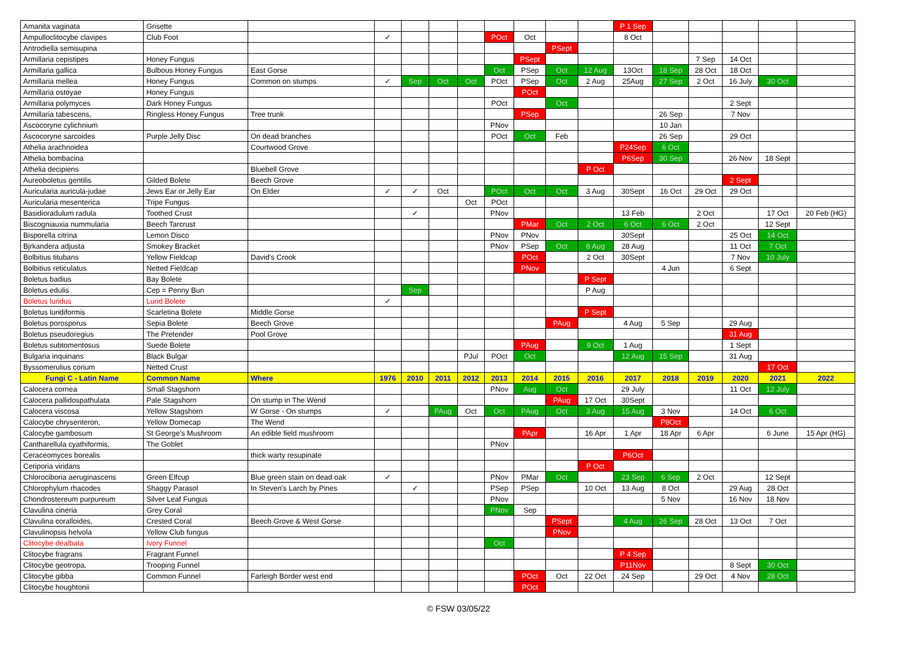| Amanita vaginata | Grisette | | | | | | | | | | P 1 Sep | | | | | |
| Ampulloclitocybe clavipes | Club Foot | | ✓ | | | | POct | Oct | | | 8 Oct | | | | | |
| Antrodiella semisupina | | | | | | | | | PSept | | | | | | | |
| Armillaria cepistipes | Honey Fungus | | | | | | | PSept | | | | | 7 Sep | 14 Oct | | |
| Armillaria gallica | Bulbous Honey Fungus | East Gorse | | | | | Oct | PSep | Oct | 12 Aug | 13Oct | 18 Sep | 28 Oct | 18 Oct | | |
| Armillaria mellea | Honey Fungus | Common on stumps | ✓ | Sep | Oct | Oct | POct | PSep | Oct | 2 Aug | 25Aug | 27 Sep | 2 Oct | 16 July | 30 Oct | |
| Armillaria ostoyae | Honey Fungus | | | | | | | POct | | | | | | | | |
| Armillaria polymyces | Dark Honey Fungus | | | | | | POct | | Oct | | | | | 2 Sept | | |
| Armillaria tabescens, | Ringless Honey Fungus | Tree trunk | | | | | | PSep | | | | 26 Sep | | 7 Nov | | |
| Ascocoryne cylichnium | | | | | | | PNov | | | | | 10 Jan | | | | |
| Ascocoryne sarcoides | Purple Jelly Disc | On dead branches | | | | | POct | Oct | Feb | | | 26 Sep | | 29 Oct | | |
| Athelia arachnoidea | | Courtwood Grove | | | | | | | | | P24Sep | 6 Oct | | | | |
| Athelia bombacina | | | | | | | | | | | P6Sep | 30 Sep | | 26 Nov | 18 Sept | |
| Athelia decipiens | | Bluebell Grove | | | | | | | | P Oct | | | | | | |
| Aureoboletus gentilis | Gilded Bolete | Beech Grove | | | | | | | | | | | | 2 Sept | | |
| Auricularia auricula-judae | Jews Ear or Jelly Ear | On Elder | ✓ | ✓ | Oct | | POct | Oct | Oct | 3 Aug | 30Sept | 16 Oct | 29 Oct | 29 Oct | | |
| Auricularia mesenterica | Tripe Fungus | | | | | Oct | POct | | | | | | | | | |
| Basidioradulum radula | Toothed Crust | | | ✓ | | | PNov | | | | 13 Feb | | 2 Oct | | 17 Oct | 20 Feb (HG) |
| Biscogniauxia nummularia | Beech Tarcrust | | | | | | | PMar | Oct | 2 Oct | 6 Oct | 6 Oct | 2 Oct | | 12 Sept | |
| Bisporella citrina | Lemon Disco | | | | | | PNov | PNov | | | 30Sept | | | 25 Oct | 14 Oct | |
| Bjrkandera adjusta | Smokey Bracket | | | | | | PNov | PSep | Oct | 8 Aug | 28 Aug | | | 11 Oct | 7 Oct | |
| Bolbitius titubans | Yellow Fieldcap | David's Crook | | | | | | POct | | 2 Oct | 30Sept | | | 7 Nov | 10 July | |
| Bolbitius reticulatus | Netted Fieldcap | | | | | | | PNov | | | | 4 Jun | | 6 Sept | | |
| Boletus badius | Bay Bolete | | | | | | | | | P Sept | | | | | | |
| Boletus edulis | Cep = Penny Bun | | | Sep | | | | | | P Aug | | | | | | |
| Boletus luridus | Lurid Bolete | | ✓ | | | | | | | | | | | | | |
| Boletus luridiformis | Scarletina Bolete | Middle Gorse | | | | | | | | P Sept | | | | | | |
| Boletus porosporus | Sepia Bolete | Beech Grove | | | | | | | PAug | | 4 Aug | 5 Sep | | 29 Aug | | |
| Boletus pseudoregius | The Pretender | Pool Grove | | | | | | | | | | | | 31 Aug | | |
| Boletus subtomentosus | Suede Bolete | | | | | | | PAug | | 9 Oct | 1 Aug | | | 1 Sept | | |
| Bulgaria inquinans | Black Bulgar | | | | | PJul | POct | Oct | | | 12 Aug | 15 Sep | | 31 Aug | | |
| Byssomerulius corium | Netted Crust | | | | | | | | | | | | | | 17 Oct | |
| Fungi C - Latin Name | Common Name | Where | 1976 | 2010 | 2011 | 2012 | 2013 | 2014 | 2015 | 2016 | 2017 | 2018 | 2019 | 2020 | 2021 | 2022 |
| Calocera cornea | Small Stagshorn | | | | | | PNov | Aug | Oct | | 29 July | | | 11 Oct | 12 July | |
| Calocera pallidospathulata | Pale Stagshorn | On stump in The Wend | | | | | | | PAug | 17 Oct | 30Sept | | | | | |
| Calocera viscosa | Yellow Stagshorn | W Gorse - On stumps | ✓ | | PAug | Oct | Oct | PAug | Oct | 3 Aug | 15 Aug | 3 Nov | | 14 Oct | 6 Oct | |
| Calocybe chrysenteron, | Yellow Domecap | The Wend | | | | | | | | | | P8Oct | | | | |
| Calocybe gambosum | St George's Mushroom | An edible field mushroom | | | | | | PApr | | 16 Apr | 1 Apr | 18 Apr | 6 Apr | | 6 June | 15 Apr (HG) |
| Cantharellula cyathiformis, | The Goblet | | | | | | PNov | | | | | | | | | |
| Ceraceomyces borealis | | thick warty resupinate | | | | | | | | | P6Oct | | | | | |
| Ceriporia viridans | | | | | | | | | | P Oct | | | | | | |
| Chlorociboria aeruginascens | Green Elfcup | Blue green stain on dead oak | ✓ | | | | PNov | PMar | Oct | | 23 Sep | 6 Sep | 2 Oct | | 12 Sept | |
| Chlorophylum rhacodes | Shaggy Parasol | In Steven's Larch by Pines | | ✓ | | | PSep | PSep | | 10 Oct | 13 Aug | 8 Oct | | 29 Aug | 28 Oct | |
| Chondrostereum purpureum | Silver Leaf Fungus | | | | | | PNov | | | | | 5 Nov | | 16 Nov | 18 Nov | |
| Clavulina cineria | Grey Coral | | | | | | PNov | Sep | | | | | | | | |
| Clavulina coralloides, | Crested Coral | Beech Grove & West Gorse | | | | | | | PSept | | 4 Aug | 26 Sep | 28 Oct | 13 Oct | 7 Oct | |
| Clavulinopsis helvola | Yellow Club fungus | | | | | | | | PNov | | | | | | | |
| Clitocybe dealbata | Ivory Funnel | | | | | | Oct | | | | | | | | | |
| Clitocybe fragrans | Fragrant Funnel | | | | | | | | | | P 4 Sep | | | | | |
| Clitocybe geotropa, | Trooping Funnel | | | | | | | | | | P11Nov | | | 8 Sept | 30 Oct | |
| Clitocybe gibba | Common Funnel | Farleigh Border west end | | | | | | POct | Oct | 22 Oct | 24 Sep | | 29 Oct | 4 Nov | 28 Oct | |
| Clitocybe houghtonii | | | | | | | | POct | | | | | | | | |
© FSW 03/05/22